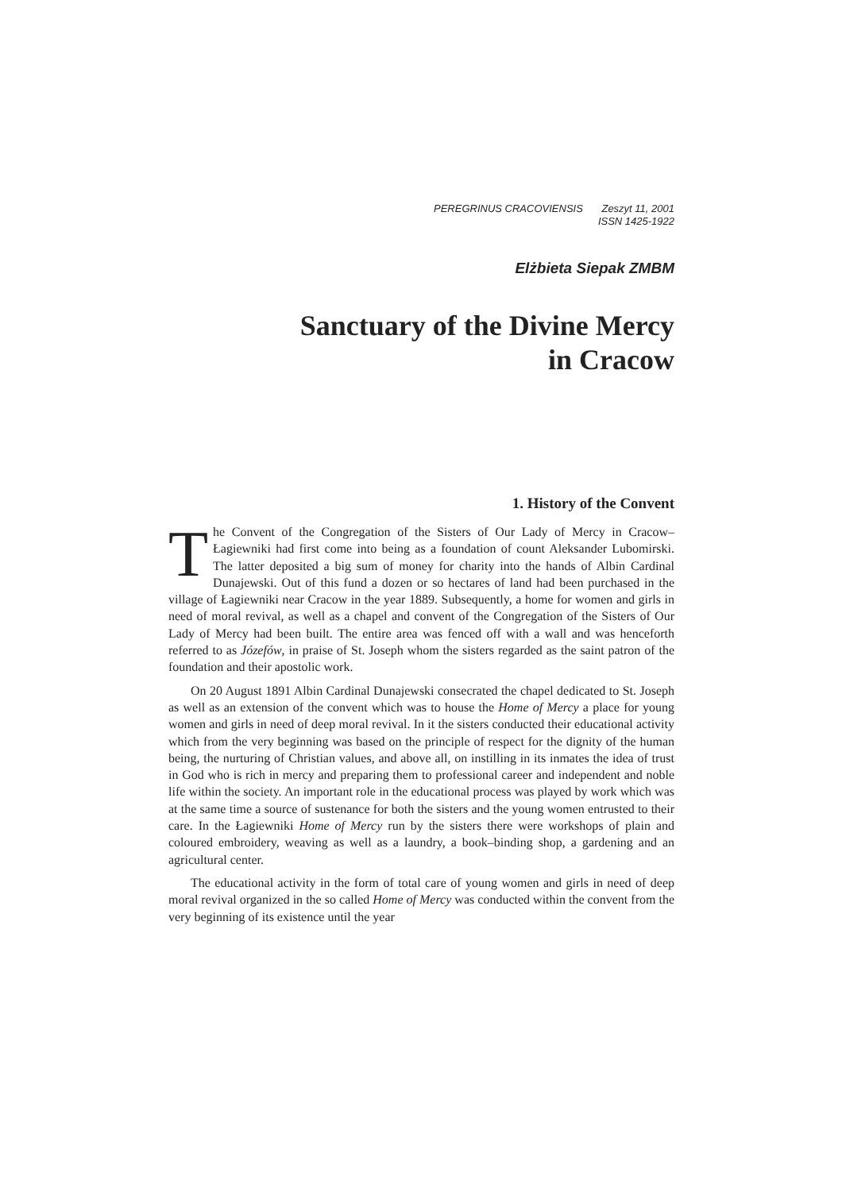PEREGRINUS CRACOVIENSIS Zeszyt 11, 2001
ISSN 1425-1922
Elżbieta Siepak ZMBM
Sanctuary of the Divine Mercy
in Cracow
1. History of the Convent
The Convent of the Congregation of the Sisters of Our Lady of Mercy in Cracow–Łagiewniki had first come into being as a foundation of count Aleksander Lubomirski. The latter deposited a big sum of money for charity into the hands of Albin Cardinal Dunajewski. Out of this fund a dozen or so hectares of land had been purchased in the village of Łagiewniki near Cracow in the year 1889. Subsequently, a home for women and girls in need of moral revival, as well as a chapel and convent of the Congregation of the Sisters of Our Lady of Mercy had been built. The entire area was fenced off with a wall and was henceforth referred to as Józefów, in praise of St. Joseph whom the sisters regarded as the saint patron of the foundation and their apostolic work.
On 20 August 1891 Albin Cardinal Dunajewski consecrated the chapel dedicated to St. Joseph as well as an extension of the convent which was to house the Home of Mercy a place for young women and girls in need of deep moral revival. In it the sisters conducted their educational activity which from the very beginning was based on the principle of respect for the dignity of the human being, the nurturing of Christian values, and above all, on instilling in its inmates the idea of trust in God who is rich in mercy and preparing them to professional career and independent and noble life within the society. An important role in the educational process was played by work which was at the same time a source of sustenance for both the sisters and the young women entrusted to their care. In the Łagiewniki Home of Mercy run by the sisters there were workshops of plain and coloured embroidery, weaving as well as a laundry, a book–binding shop, a gardening and an agricultural center.
The educational activity in the form of total care of young women and girls in need of deep moral revival organized in the so called Home of Mercy was conducted within the convent from the very beginning of its existence until the year